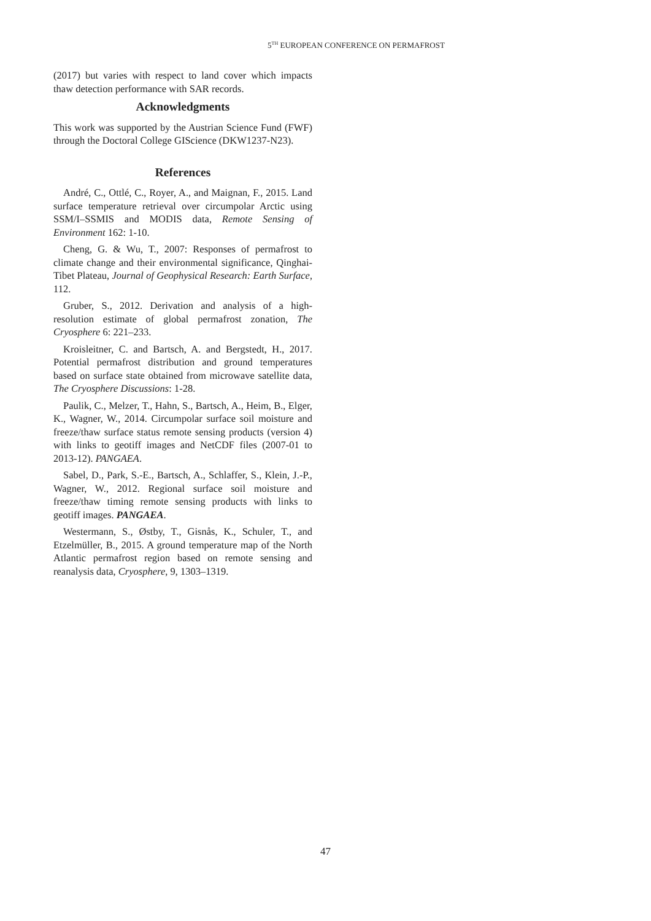5<sup>TH</sup> EUROPEAN CONFERENCE ON PERMAFROST
(2017) but varies with respect to land cover which impacts thaw detection performance with SAR records.
Acknowledgments
This work was supported by the Austrian Science Fund (FWF) through the Doctoral College GIScience (DKW1237-N23).
References
André, C., Ottlé, C., Royer, A., and Maignan, F., 2015. Land surface temperature retrieval over circumpolar Arctic using SSM/I–SSMIS and MODIS data, Remote Sensing of Environment 162: 1-10.
Cheng, G. & Wu, T., 2007: Responses of permafrost to climate change and their environmental significance, Qinghai-Tibet Plateau, Journal of Geophysical Research: Earth Surface, 112.
Gruber, S., 2012. Derivation and analysis of a high-resolution estimate of global permafrost zonation, The Cryosphere 6: 221–233.
Kroisleitner, C. and Bartsch, A. and Bergstedt, H., 2017. Potential permafrost distribution and ground temperatures based on surface state obtained from microwave satellite data, The Cryosphere Discussions: 1-28.
Paulik, C., Melzer, T., Hahn, S., Bartsch, A., Heim, B., Elger, K., Wagner, W., 2014. Circumpolar surface soil moisture and freeze/thaw surface status remote sensing products (version 4) with links to geotiff images and NetCDF files (2007-01 to 2013-12). PANGAEA.
Sabel, D., Park, S.-E., Bartsch, A., Schlaffer, S., Klein, J.-P., Wagner, W., 2012. Regional surface soil moisture and freeze/thaw timing remote sensing products with links to geotiff images. PANGAEA.
Westermann, S., Østby, T., Gisnås, K., Schuler, T., and Etzelmüller, B., 2015. A ground temperature map of the North Atlantic permafrost region based on remote sensing and reanalysis data, Cryosphere, 9, 1303–1319.
47